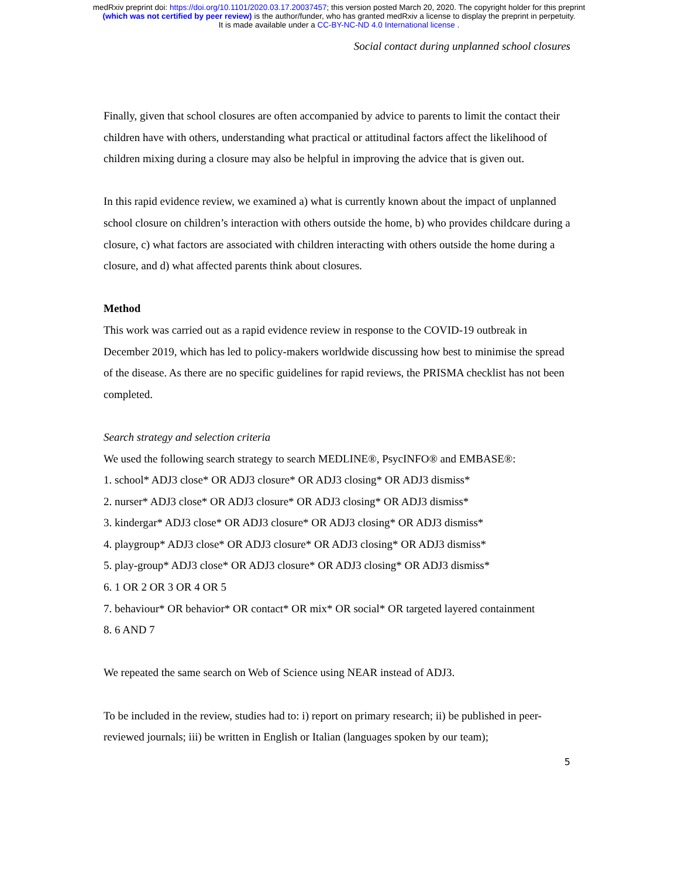medRxiv preprint doi: https://doi.org/10.1101/2020.03.17.20037457; this version posted March 20, 2020. The copyright holder for this preprint
(which was not certified by peer review) is the author/funder, who has granted medRxiv a license to display the preprint in perpetuity.
It is made available under a CC-BY-NC-ND 4.0 International license .
Social contact during unplanned school closures
Finally, given that school closures are often accompanied by advice to parents to limit the contact their children have with others, understanding what practical or attitudinal factors affect the likelihood of children mixing during a closure may also be helpful in improving the advice that is given out.
In this rapid evidence review, we examined a) what is currently known about the impact of unplanned school closure on children’s interaction with others outside the home, b) who provides childcare during a closure, c) what factors are associated with children interacting with others outside the home during a closure, and d) what affected parents think about closures.
Method
This work was carried out as a rapid evidence review in response to the COVID-19 outbreak in December 2019, which has led to policy-makers worldwide discussing how best to minimise the spread of the disease. As there are no specific guidelines for rapid reviews, the PRISMA checklist has not been completed.
Search strategy and selection criteria
We used the following search strategy to search MEDLINE®, PsycINFO® and EMBASE®:
1. school* ADJ3 close* OR ADJ3 closure* OR ADJ3 closing* OR ADJ3 dismiss*
2. nurser* ADJ3 close* OR ADJ3 closure* OR ADJ3 closing* OR ADJ3 dismiss*
3. kindergar* ADJ3 close* OR ADJ3 closure* OR ADJ3 closing* OR ADJ3 dismiss*
4. playgroup* ADJ3 close* OR ADJ3 closure* OR ADJ3 closing* OR ADJ3 dismiss*
5. play-group* ADJ3 close* OR ADJ3 closure* OR ADJ3 closing* OR ADJ3 dismiss*
6. 1 OR 2 OR 3 OR 4 OR 5
7. behaviour* OR behavior* OR contact* OR mix* OR social* OR targeted layered containment
8. 6 AND 7
We repeated the same search on Web of Science using NEAR instead of ADJ3.
To be included in the review, studies had to: i) report on primary research; ii) be published in peer-reviewed journals; iii) be written in English or Italian (languages spoken by our team);
5